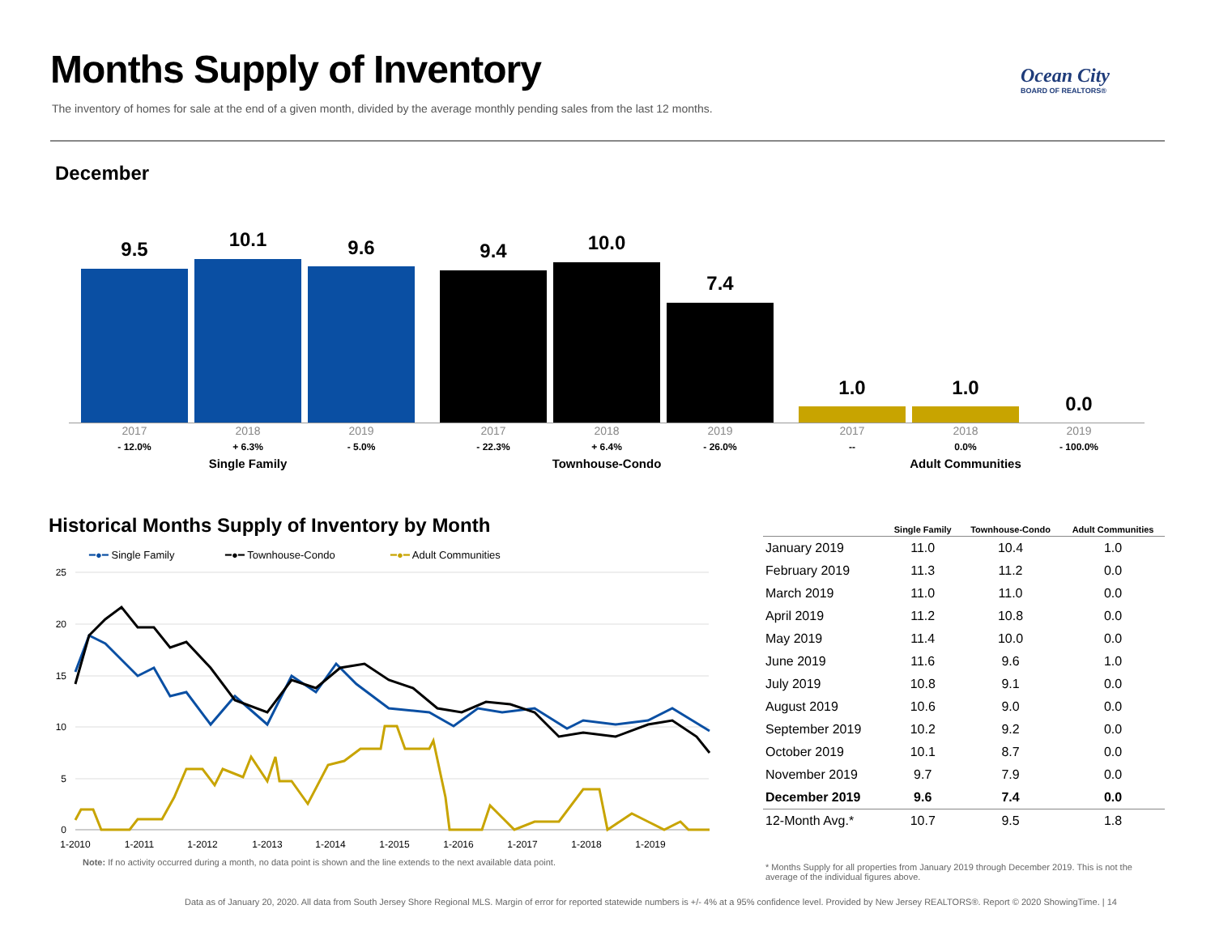Months Supply of Inventory
The inventory of homes for sale at the end of a given month, divided by the average monthly pending sales from the last 12 months.
Ocean City
BOARD OF REALTORS®
December
9.5 10.1 9.6 9.4 10.0
7.4
1.0 1.0
0.0
2017
- 12.0%
2018
+ 6.3%
2019
- 5.0%
Single Family
2017
- 22.3%
2018
+ 6.4%
2019
- 26.0%
Townhouse-Condo
2017
--
2018
0.0%
2019
- 100.0%
Adult Communities
Historical Months Supply of Inventory by Month
━●━ Single Family
━●━ Townhouse-Condo
━●━ Adult Communities
25
20
15
10
5
0
1-2010
1-2011
1-2012
1-2013
1-2014
1-2015
1-2016
1-2017
1-2018
1-2019
Note: If no activity occurred during a month, no data point is shown and the line extends to the next available data point.
| | Single Family | Townhouse-Condo | Adult Communities |
| --- | --- | --- | --- |
| January 2019 | 11.0 | 10.4 | 1.0 |
| February 2019 | 11.3 | 11.2 | 0.0 |
| March 2019 | 11.0 | 11.0 | 0.0 |
| April 2019 | 11.2 | 10.8 | 0.0 |
| May 2019 | 11.4 | 10.0 | 0.0 |
| June 2019 | 11.6 | 9.6 | 1.0 |
| July 2019 | 10.8 | 9.1 | 0.0 |
| August 2019 | 10.6 | 9.0 | 0.0 |
| September 2019 | 10.2 | 9.2 | 0.0 |
| October 2019 | 10.1 | 8.7 | 0.0 |
| November 2019 | 9.7 | 7.9 | 0.0 |
| December 2019 | 9.6 | 7.4 | 0.0 |
| 12-Month Avg.* | 10.7 | 9.5 | 1.8 |
* Months Supply for all properties from January 2019 through December 2019. This is not the average of the individual figures above.
Data as of January 20, 2020. All data from South Jersey Shore Regional MLS. Margin of error for reported statewide numbers is +/- 4% at a 95% confidence level. Provided by New Jersey REALTORS®. Report © 2020 ShowingTime. | 14